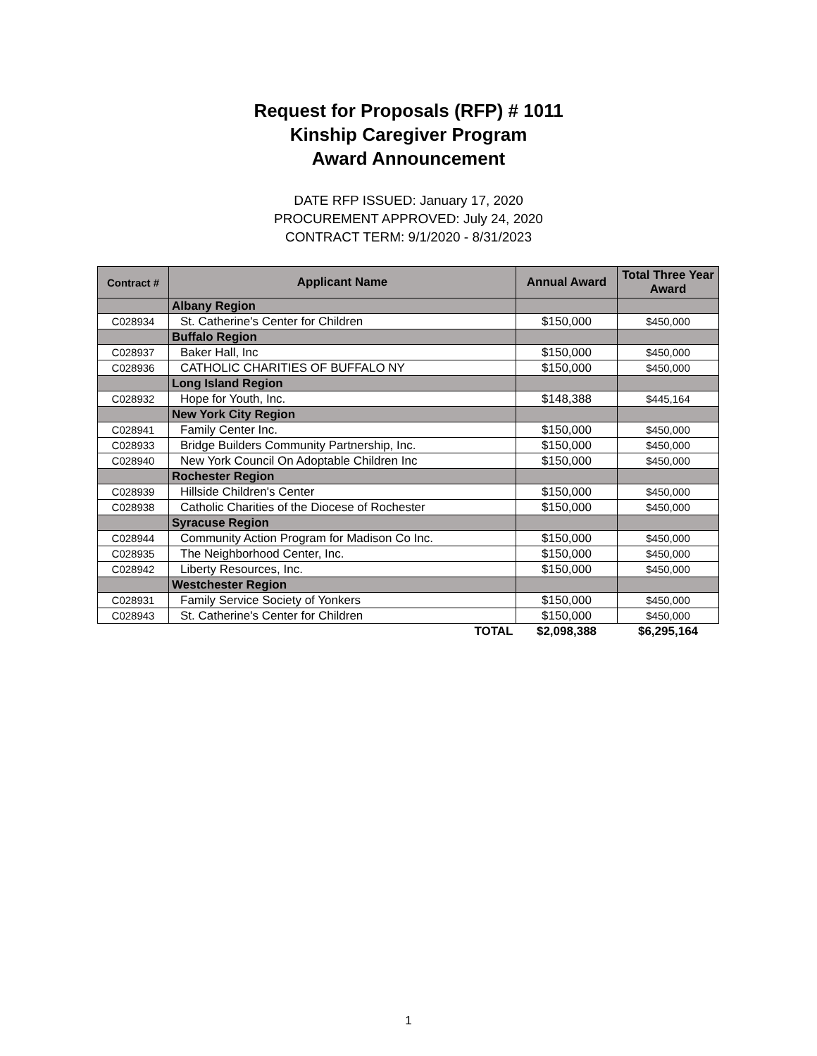Request for Proposals (RFP) # 1011
Kinship Caregiver Program
Award Announcement
DATE RFP ISSUED: January 17, 2020
PROCUREMENT APPROVED: July 24, 2020
CONTRACT TERM: 9/1/2020 - 8/31/2023
| Contract # | Applicant Name | Annual Award | Total Three Year Award |
| --- | --- | --- | --- |
| | Albany Region | | |
| C028934 | St. Catherine's Center for Children | $150,000 | $450,000 |
| | Buffalo Region | | |
| C028937 | Baker Hall, Inc | $150,000 | $450,000 |
| C028936 | CATHOLIC CHARITIES OF BUFFALO NY | $150,000 | $450,000 |
| | Long Island Region | | |
| C028932 | Hope for Youth, Inc. | $148,388 | $445,164 |
| | New York City Region | | |
| C028941 | Family Center Inc. | $150,000 | $450,000 |
| C028933 | Bridge Builders Community Partnership, Inc. | $150,000 | $450,000 |
| C028940 | New York Council On Adoptable Children Inc | $150,000 | $450,000 |
| | Rochester Region | | |
| C028939 | Hillside Children's Center | $150,000 | $450,000 |
| C028938 | Catholic Charities of the Diocese of Rochester | $150,000 | $450,000 |
| | Syracuse Region | | |
| C028944 | Community Action Program for Madison Co Inc. | $150,000 | $450,000 |
| C028935 | The Neighborhood Center, Inc. | $150,000 | $450,000 |
| C028942 | Liberty Resources, Inc. | $150,000 | $450,000 |
| | Westchester Region | | |
| C028931 | Family Service Society of Yonkers | $150,000 | $450,000 |
| C028943 | St. Catherine's Center for Children | $150,000 | $450,000 |
| | TOTAL | $2,098,388 | $6,295,164 |
1